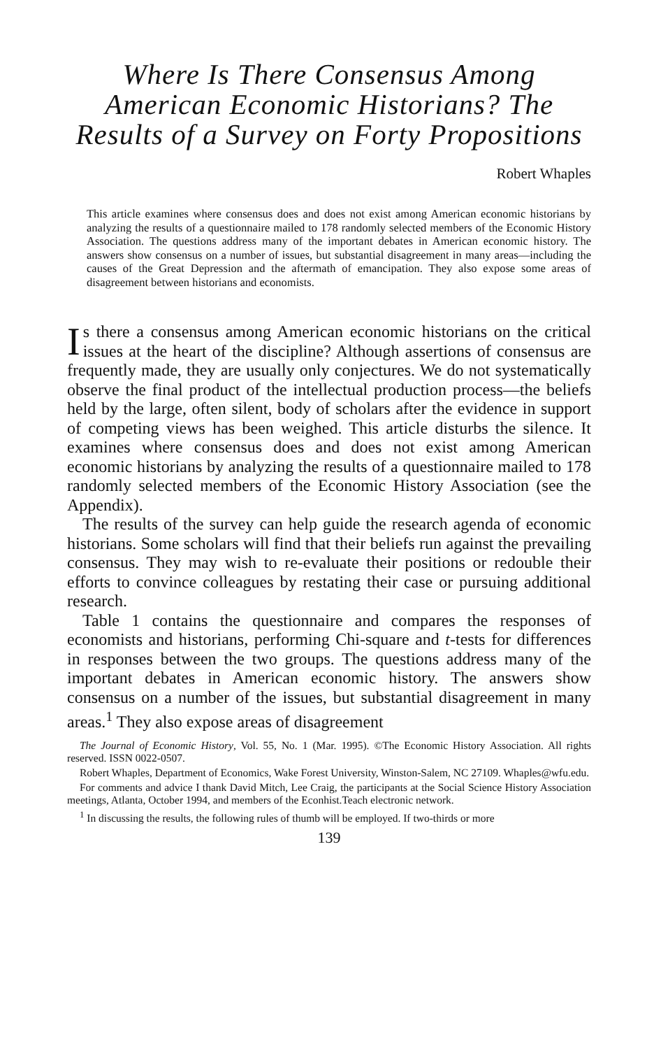Where Is There Consensus Among American Economic Historians? The Results of a Survey on Forty Propositions
Robert Whaples
This article examines where consensus does and does not exist among American economic historians by analyzing the results of a questionnaire mailed to 178 randomly selected members of the Economic History Association. The questions address many of the important debates in American economic history. The answers show consensus on a number of issues, but substantial disagreement in many areas—including the causes of the Great Depression and the aftermath of emancipation. They also expose some areas of disagreement between historians and economists.
Is there a consensus among American economic historians on the critical issues at the heart of the discipline? Although assertions of consensus are frequently made, they are usually only conjectures. We do not systematically observe the final product of the intellectual production process—the beliefs held by the large, often silent, body of scholars after the evidence in support of competing views has been weighed. This article disturbs the silence. It examines where consensus does and does not exist among American economic historians by analyzing the results of a questionnaire mailed to 178 randomly selected members of the Economic History Association (see the Appendix).
The results of the survey can help guide the research agenda of economic historians. Some scholars will find that their beliefs run against the prevailing consensus. They may wish to re-evaluate their positions or redouble their efforts to convince colleagues by restating their case or pursuing additional research.
Table 1 contains the questionnaire and compares the responses of economists and historians, performing Chi-square and t-tests for differences in responses between the two groups. The questions address many of the important debates in American economic history. The answers show consensus on a number of the issues, but substantial disagreement in many areas.<sup>1</sup> They also expose areas of disagreement
The Journal of Economic History, Vol. 55, No. 1 (Mar. 1995). ©The Economic History Association. All rights reserved. ISSN 0022-0507.
Robert Whaples, Department of Economics, Wake Forest University, Winston-Salem, NC 27109. Whaples@wfu.edu.
For comments and advice I thank David Mitch, Lee Craig, the participants at the Social Science History Association meetings, Atlanta, October 1994, and members of the Econhist.Teach electronic network.
<sup>1</sup> In discussing the results, the following rules of thumb will be employed. If two-thirds or more
139